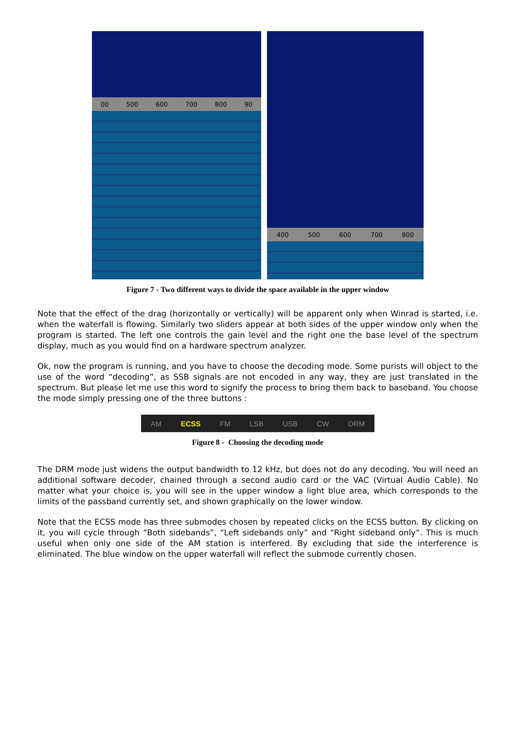00 500 600 700 800 90
400 500 600 700 800
Figure 7 - Two different ways to divide the space available in the upper window
Note that the effect of the drag (horizontally or vertically) will be apparent only when Winrad is started, i.e. when the waterfall is flowing. Similarly two sliders appear at both sides of the upper window only when the program is started. The left one controls the gain level and the right one the base level of the spectrum display, much as you would find on a hardware spectrum analyzer.
Ok, now the program is running, and you have to choose the decoding mode. Some purists will object to the use of the word “decoding”, as SSB signals are not encoded in any way, they are just translated in the spectrum. But please let me use this word to signify the process to bring them back to baseband. You choose the mode simply pressing one of the three buttons :
AM ECSS FM LSB USB CW DRM
Figure 8 - Choosing the decoding mode
The DRM mode just widens the output bandwidth to 12 kHz, but does not do any decoding. You will need an additional software decoder, chained through a second audio card or the VAC (Virtual Audio Cable). No matter what your choice is, you will see in the upper window a light blue area, which corresponds to the limits of the passband currently set, and shown graphically on the lower window.
Note that the ECSS mode has three submodes chosen by repeated clicks on the ECSS button. By clicking on it, you will cycle through “Both sidebands”, “Left sidebands only” and “Right sideband only”. This is much useful when only one side of the AM station is interfered. By excluding that side the interference is eliminated. The blue window on the upper waterfall will reflect the submode currently chosen.